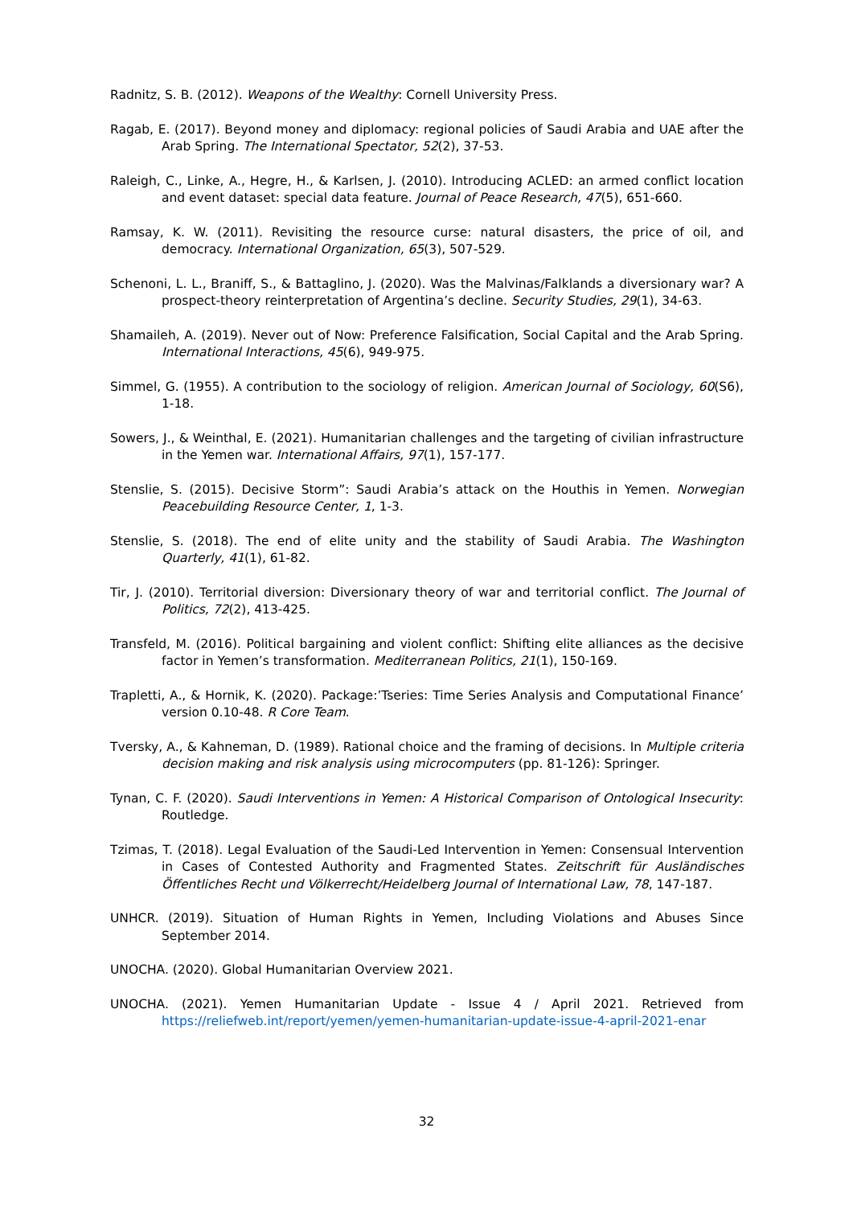Radnitz, S. B. (2012). Weapons of the Wealthy: Cornell University Press.
Ragab, E. (2017). Beyond money and diplomacy: regional policies of Saudi Arabia and UAE after the Arab Spring. The International Spectator, 52(2), 37-53.
Raleigh, C., Linke, A., Hegre, H., & Karlsen, J. (2010). Introducing ACLED: an armed conflict location and event dataset: special data feature. Journal of Peace Research, 47(5), 651-660.
Ramsay, K. W. (2011). Revisiting the resource curse: natural disasters, the price of oil, and democracy. International Organization, 65(3), 507-529.
Schenoni, L. L., Braniff, S., & Battaglino, J. (2020). Was the Malvinas/Falklands a diversionary war? A prospect-theory reinterpretation of Argentina’s decline. Security Studies, 29(1), 34-63.
Shamaileh, A. (2019). Never out of Now: Preference Falsification, Social Capital and the Arab Spring. International Interactions, 45(6), 949-975.
Simmel, G. (1955). A contribution to the sociology of religion. American Journal of Sociology, 60(S6), 1-18.
Sowers, J., & Weinthal, E. (2021). Humanitarian challenges and the targeting of civilian infrastructure in the Yemen war. International Affairs, 97(1), 157-177.
Stenslie, S. (2015). Decisive Storm”: Saudi Arabia’s attack on the Houthis in Yemen. Norwegian Peacebuilding Resource Center, 1, 1-3.
Stenslie, S. (2018). The end of elite unity and the stability of Saudi Arabia. The Washington Quarterly, 41(1), 61-82.
Tir, J. (2010). Territorial diversion: Diversionary theory of war and territorial conflict. The Journal of Politics, 72(2), 413-425.
Transfeld, M. (2016). Political bargaining and violent conflict: Shifting elite alliances as the decisive factor in Yemen’s transformation. Mediterranean Politics, 21(1), 150-169.
Trapletti, A., & Hornik, K. (2020). Package:’Tseries: Time Series Analysis and Computational Finance’ version 0.10-48. R Core Team.
Tversky, A., & Kahneman, D. (1989). Rational choice and the framing of decisions. In Multiple criteria decision making and risk analysis using microcomputers (pp. 81-126): Springer.
Tynan, C. F. (2020). Saudi Interventions in Yemen: A Historical Comparison of Ontological Insecurity: Routledge.
Tzimas, T. (2018). Legal Evaluation of the Saudi-Led Intervention in Yemen: Consensual Intervention in Cases of Contested Authority and Fragmented States. Zeitschrift für Ausländisches Öffentliches Recht und Völkerrecht/Heidelberg Journal of International Law, 78, 147-187.
UNHCR. (2019). Situation of Human Rights in Yemen, Including Violations and Abuses Since September 2014.
UNOCHA. (2020). Global Humanitarian Overview 2021.
UNOCHA. (2021). Yemen Humanitarian Update - Issue 4 / April 2021. Retrieved from https://reliefweb.int/report/yemen/yemen-humanitarian-update-issue-4-april-2021-enar
32